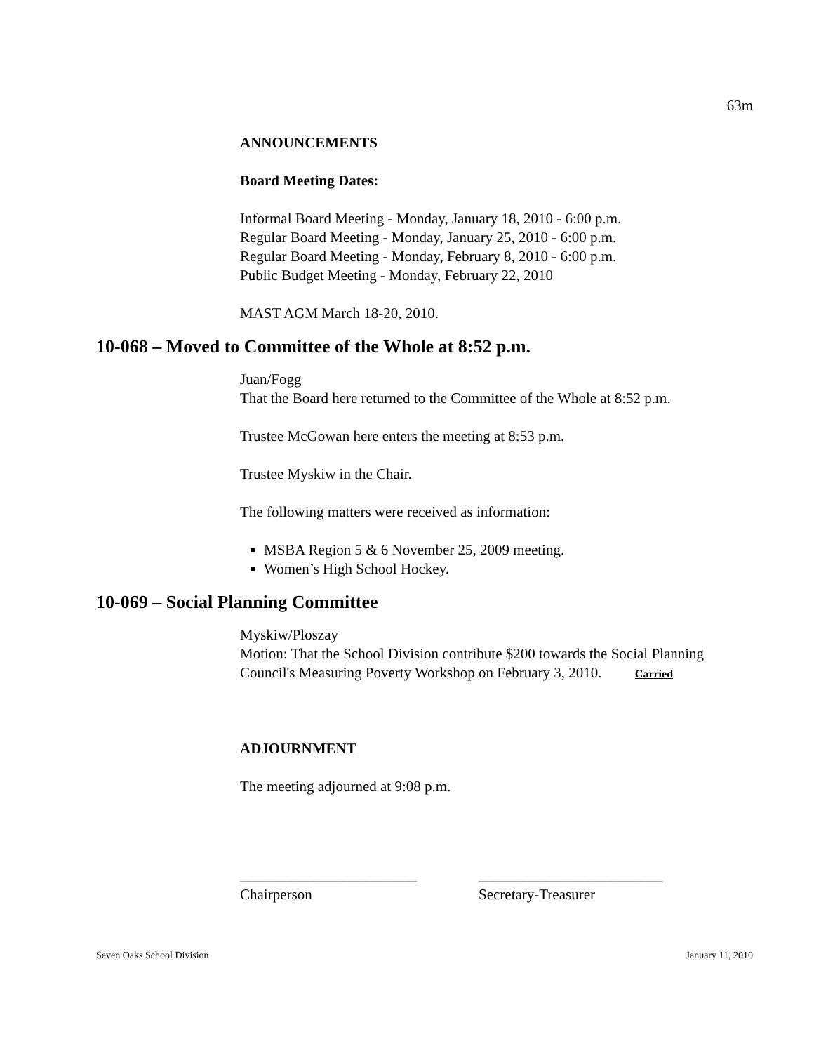63m
ANNOUNCEMENTS
Board Meeting Dates:
Informal Board Meeting - Monday, January 18, 2010 - 6:00 p.m.
Regular Board Meeting - Monday, January 25, 2010 - 6:00 p.m.
Regular Board Meeting - Monday, February 8, 2010 - 6:00 p.m.
Public Budget Meeting - Monday, February 22, 2010
MAST AGM March 18-20, 2010.
10-068 – Moved to Committee of the Whole at 8:52 p.m.
Juan/Fogg
That the Board here returned to the Committee of the Whole at 8:52 p.m.
Trustee McGowan here enters the meeting at 8:53 p.m.
Trustee Myskiw in the Chair.
The following matters were received as information:
MSBA Region 5 & 6 November 25, 2009 meeting.
Women’s High School Hockey.
10-069 – Social Planning Committee
Myskiw/Ploszay
Motion: That the School Division contribute $200 towards the Social Planning
Council's Measuring Poverty Workshop on February 3, 2010. Carried
ADJOURNMENT
The meeting adjourned at 9:08 p.m.
________________________
Chairperson
_________________________
Secretary-Treasurer
Seven Oaks School Division January 11, 2010